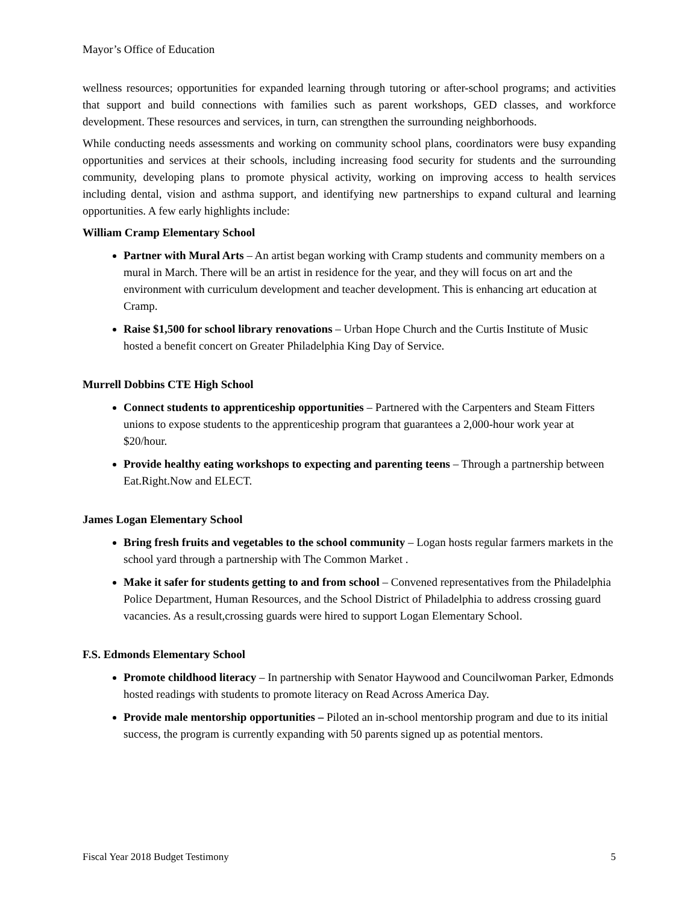Mayor’s Office of Education
wellness resources; opportunities for expanded learning through tutoring or after-school programs; and activities that support and build connections with families such as parent workshops, GED classes, and workforce development. These resources and services, in turn, can strengthen the surrounding neighborhoods.
While conducting needs assessments and working on community school plans, coordinators were busy expanding opportunities and services at their schools, including increasing food security for students and the surrounding community, developing plans to promote physical activity, working on improving access to health services including dental, vision and asthma support, and identifying new partnerships to expand cultural and learning opportunities. A few early highlights include:
William Cramp Elementary School
Partner with Mural Arts – An artist began working with Cramp students and community members on a mural in March. There will be an artist in residence for the year, and they will focus on art and the environment with curriculum development and teacher development. This is enhancing art education at Cramp.
Raise $1,500 for school library renovations – Urban Hope Church and the Curtis Institute of Music hosted a benefit concert on Greater Philadelphia King Day of Service.
Murrell Dobbins CTE High School
Connect students to apprenticeship opportunities – Partnered with the Carpenters and Steam Fitters unions to expose students to the apprenticeship program that guarantees a 2,000-hour work year at $20/hour.
Provide healthy eating workshops to expecting and parenting teens – Through a partnership between Eat.Right.Now and ELECT.
James Logan Elementary School
Bring fresh fruits and vegetables to the school community – Logan hosts regular farmers markets in the school yard through a partnership with The Common Market .
Make it safer for students getting to and from school – Convened representatives from the Philadelphia Police Department, Human Resources, and the School District of Philadelphia to address crossing guard vacancies. As a result,crossing guards were hired to support Logan Elementary School.
F.S. Edmonds Elementary School
Promote childhood literacy – In partnership with Senator Haywood and Councilwoman Parker, Edmonds hosted readings with students to promote literacy on Read Across America Day.
Provide male mentorship opportunities – Piloted an in-school mentorship program and due to its initial success, the program is currently expanding with 50 parents signed up as potential mentors.
Fiscal Year 2018 Budget Testimony 5